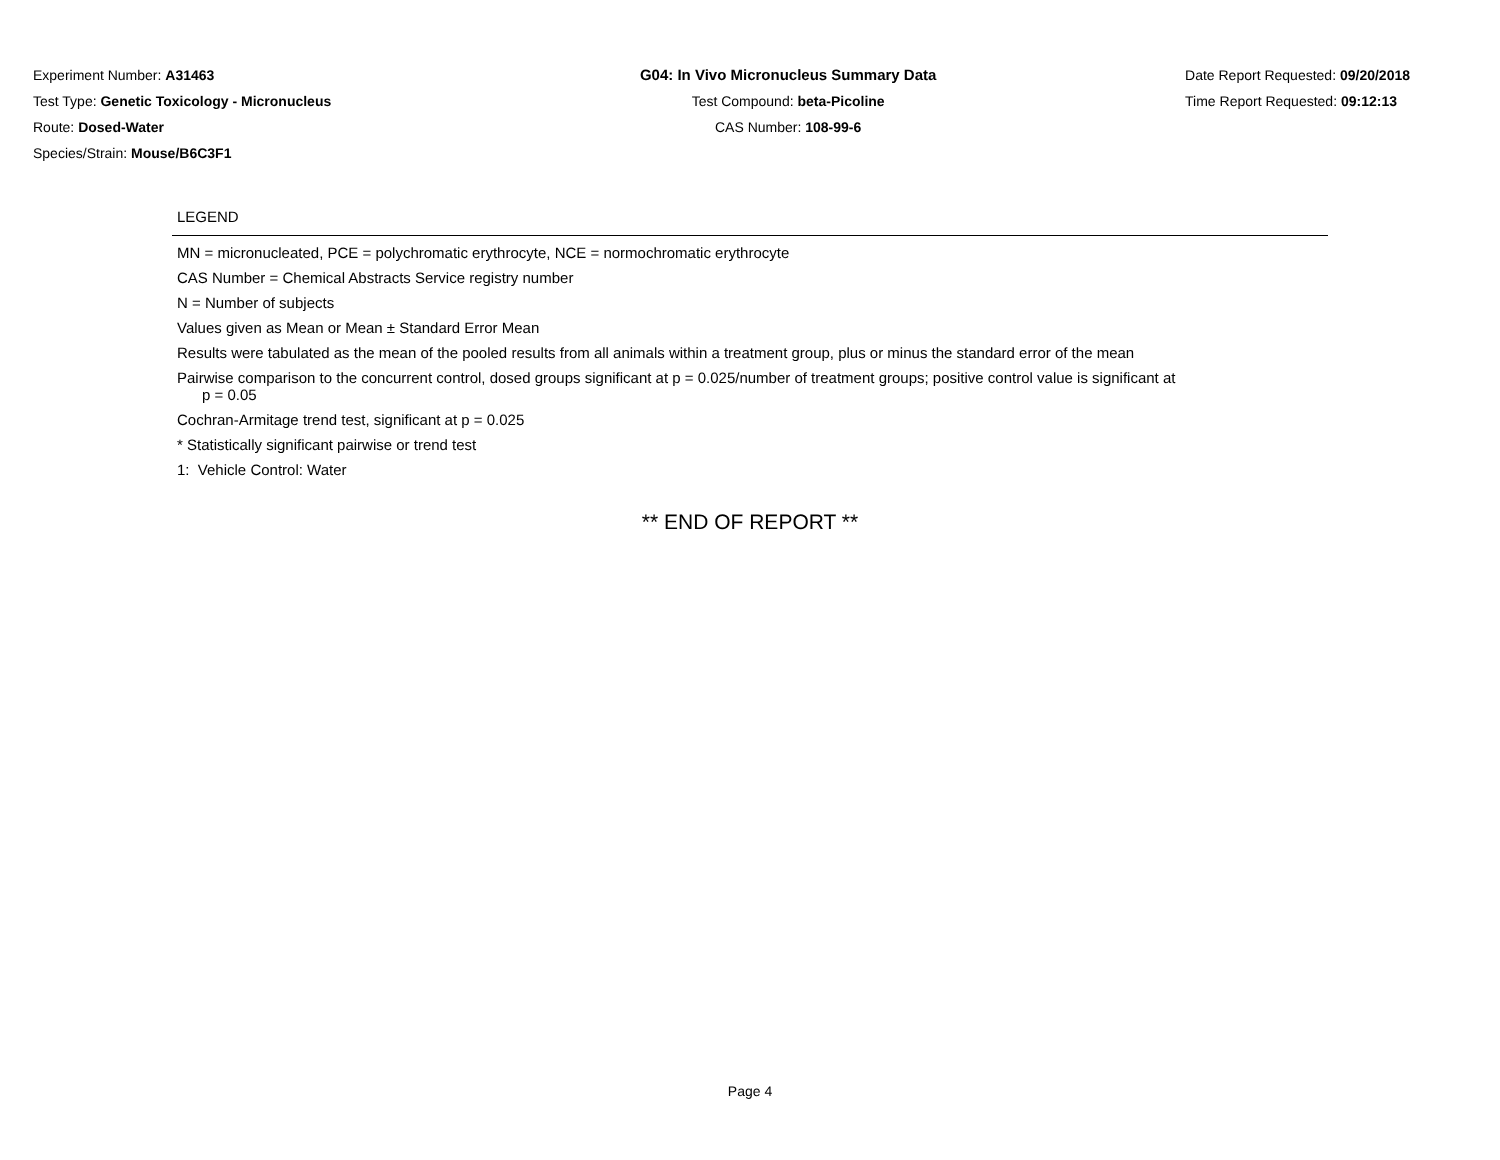Experiment Number: A31463
Test Type: Genetic Toxicology - Micronucleus
Route: Dosed-Water
Species/Strain: Mouse/B6C3F1
G04: In Vivo Micronucleus Summary Data
Test Compound: beta-Picoline
CAS Number: 108-99-6
Date Report Requested: 09/20/2018
Time Report Requested: 09:12:13
LEGEND
MN = micronucleated, PCE = polychromatic erythrocyte, NCE = normochromatic erythrocyte
CAS Number = Chemical Abstracts Service registry number
N = Number of subjects
Values given as Mean or Mean ± Standard Error Mean
Results were tabulated as the mean of the pooled results from all animals within a treatment group, plus or minus the standard error of the mean
Pairwise comparison to the concurrent control, dosed groups significant at p = 0.025/number of treatment groups; positive control value is significant at
p = 0.05
Cochran-Armitage trend test, significant at p = 0.025
* Statistically significant pairwise or trend test
1: Vehicle Control: Water
** END OF REPORT **
Page 4